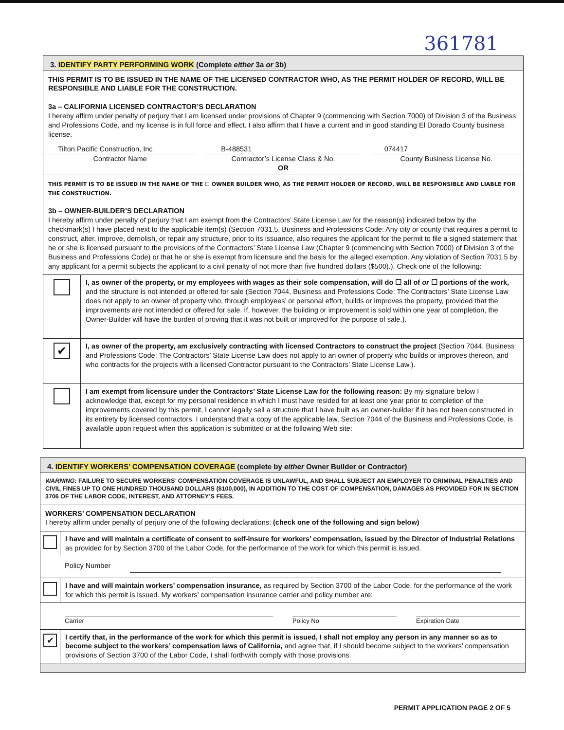361781
3. IDENTIFY PARTY PERFORMING WORK (Complete either 3a or 3b)
THIS PERMIT IS TO BE ISSUED IN THE NAME OF THE LICENSED CONTRACTOR WHO, AS THE PERMIT HOLDER OF RECORD, WILL BE RESPONSIBLE AND LIABLE FOR THE CONSTRUCTION.
3a – CALIFORNIA LICENSED CONTRACTOR’S DECLARATION
I hereby affirm under penalty of perjury that I am licensed under provisions of Chapter 9 (commencing with Section 7000) of Division 3 of the Business and Professions Code, and my license is in full force and effect. I also affirm that I have a current and in good standing El Dorado County business license.
Tilton Pacific Construction, Inc
Contractor Name
B-488531
Contractor’s License Class & No.
OR
074417
County Business License No.
THIS PERMIT IS TO BE ISSUED IN THE NAME OF THE ☐ OWNER BUILDER WHO, AS THE PERMIT HOLDER OF RECORD, WILL BE RESPONSIBLE AND LIABLE FOR THE CONSTRUCTION.
3b – OWNER-BUILDER’S DECLARATION
I hereby affirm under penalty of perjury that I am exempt from the Contractors’ State License Law for the reason(s) indicated below by the checkmark(s) I have placed next to the applicable item(s) (Section 7031.5, Business and Professions Code: Any city or county that requires a permit to construct, alter, improve, demolish, or repair any structure, prior to its issuance, also requires the applicant for the permit to file a signed statement that he or she is licensed pursuant to the provisions of the Contractors’ State License Law (Chapter 9 (commencing with Section 7000) of Division 3 of the Business and Professions Code) or that he or she is exempt from licensure and the basis for the alleged exemption. Any violation of Section 7031.5 by any applicant for a permit subjects the applicant to a civil penalty of not more than five hundred dollars ($500).), Check one of the following:
I, as owner of the property, or my employees with wages as their sole compensation, will do ☐ all of or ☐ portions of the work, and the structure is not intended or offered for sale (Section 7044, Business and Professions Code: The Contractors’ State License Law does not apply to an owner of property who, through employees’ or personal effort, builds or improves the property, provided that the improvements are not intended or offered for sale. If, however, the building or improvement is sold within one year of completion, the Owner-Builder will have the burden of proving that it was not built or improved for the purpose of sale.).
✔
I, as owner of the property, am exclusively contracting with licensed Contractors to construct the project (Section 7044, Business and Professions Code: The Contractors’ State License Law does not apply to an owner of property who builds or improves thereon, and who contracts for the projects with a licensed Contractor pursuant to the Contractors’ State License Law.).
I am exempt from licensure under the Contractors’ State License Law for the following reason: By my signature below I acknowledge that, except for my personal residence in which I must have resided for at least one year prior to completion of the improvements covered by this permit, I cannot legally sell a structure that I have built as an owner-builder if it has not been constructed in its entirety by licensed contractors. I understand that a copy of the applicable law, Section 7044 of the Business and Professions Code, is available upon request when this application is submitted or at the following Web site:
4. IDENTIFY WORKERS’ COMPENSATION COVERAGE (complete by either Owner Builder or Contractor)
WARNING: FAILURE TO SECURE WORKERS’ COMPENSATION COVERAGE IS UNLAWFUL, AND SHALL SUBJECT AN EMPLOYER TO CRIMINAL PENALTIES AND CIVIL FINES UP TO ONE HUNDRED THOUSAND DOLLARS ($100,000), IN ADDITION TO THE COST OF COMPENSATION, DAMAGES AS PROVIDED FOR IN SECTION 3706 OF THE LABOR CODE, INTEREST, AND ATTORNEY’S FEES.
WORKERS’ COMPENSATION DECLARATION
I hereby affirm under penalty of perjury one of the following declarations: (check one of the following and sign below)
I have and will maintain a certificate of consent to self-insure for workers’ compensation, issued by the Director of Industrial Relations as provided for by Section 3700 of the Labor Code, for the performance of the work for which this permit is issued.
Policy Number
I have and will maintain workers’ compensation insurance, as required by Section 3700 of the Labor Code, for the performance of the work for which this permit is issued. My workers’ compensation insurance carrier and policy number are:
Carrier Policy No Expiration Date
✔
I certify that, in the performance of the work for which this permit is issued, I shall not employ any person in any manner so as to become subject to the workers’ compensation laws of California, and agree that, if I should become subject to the workers’ compensation provisions of Section 3700 of the Labor Code, I shall forthwith comply with those provisions.
PERMIT APPLICATION PAGE 2 OF 5